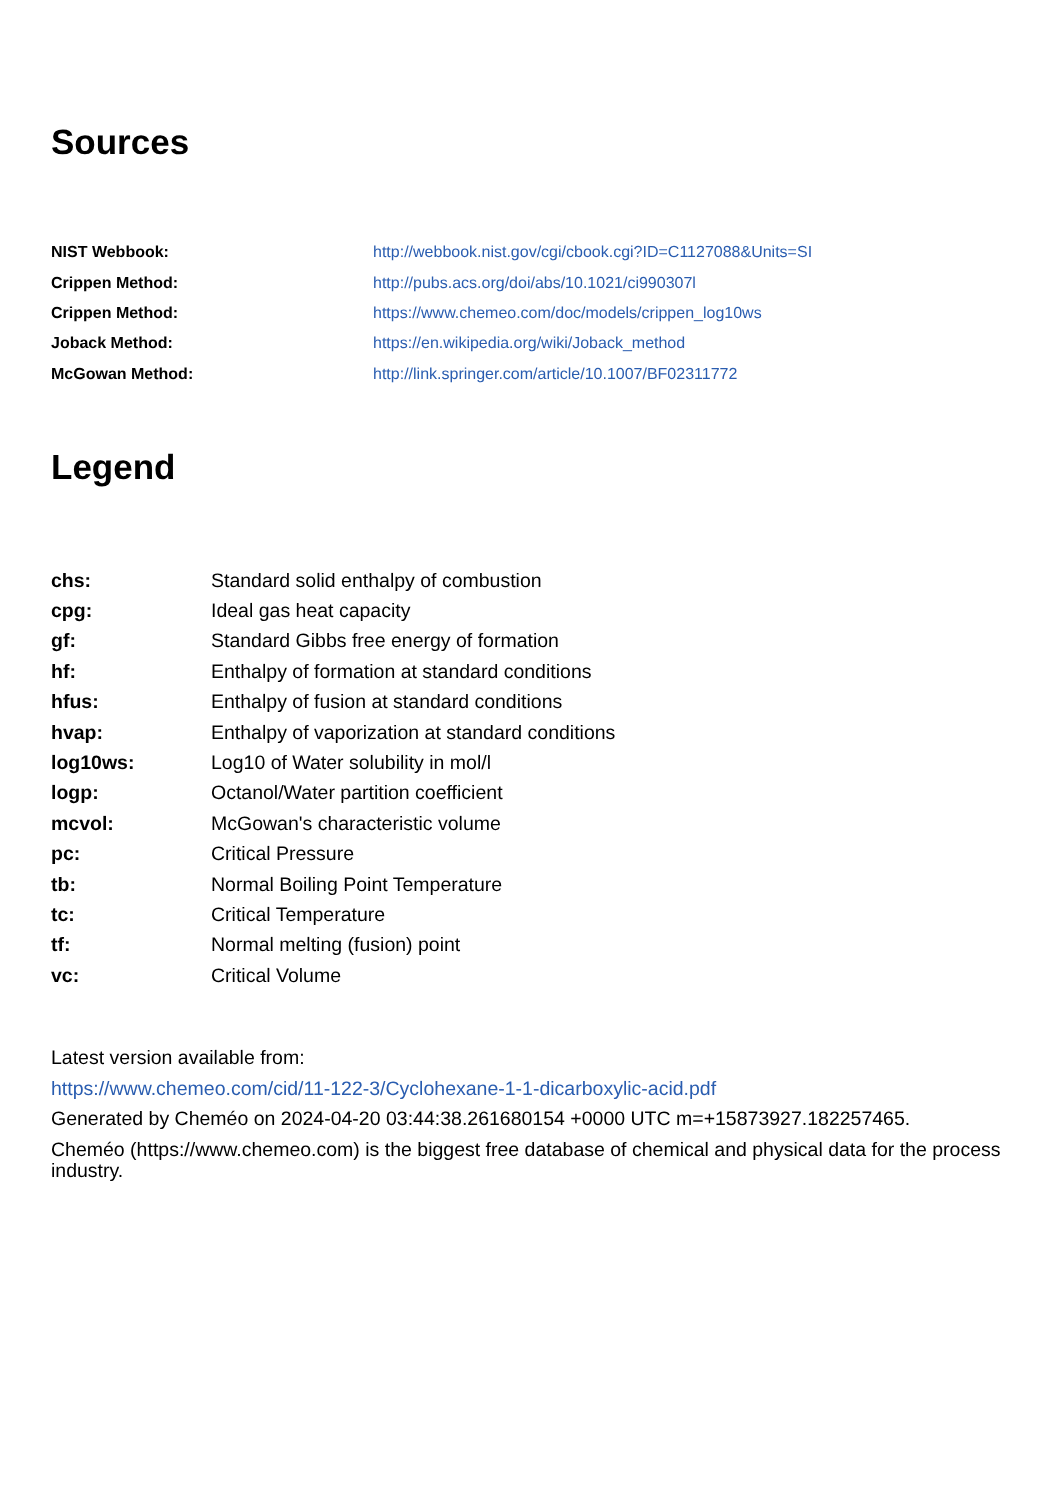Sources
| NIST Webbook: | http://webbook.nist.gov/cgi/cbook.cgi?ID=C1127088&Units=SI |
| Crippen Method: | http://pubs.acs.org/doi/abs/10.1021/ci990307l |
| Crippen Method: | https://www.chemeo.com/doc/models/crippen_log10ws |
| Joback Method: | https://en.wikipedia.org/wiki/Joback_method |
| McGowan Method: | http://link.springer.com/article/10.1007/BF02311772 |
Legend
| chs: | Standard solid enthalpy of combustion |
| cpg: | Ideal gas heat capacity |
| gf: | Standard Gibbs free energy of formation |
| hf: | Enthalpy of formation at standard conditions |
| hfus: | Enthalpy of fusion at standard conditions |
| hvap: | Enthalpy of vaporization at standard conditions |
| log10ws: | Log10 of Water solubility in mol/l |
| logp: | Octanol/Water partition coefficient |
| mcvol: | McGowan's characteristic volume |
| pc: | Critical Pressure |
| tb: | Normal Boiling Point Temperature |
| tc: | Critical Temperature |
| tf: | Normal melting (fusion) point |
| vc: | Critical Volume |
Latest version available from:
https://www.chemeo.com/cid/11-122-3/Cyclohexane-1-1-dicarboxylic-acid.pdf
Generated by Cheméo on 2024-04-20 03:44:38.261680154 +0000 UTC m=+15873927.182257465.
Cheméo (https://www.chemeo.com) is the biggest free database of chemical and physical data for the process industry.